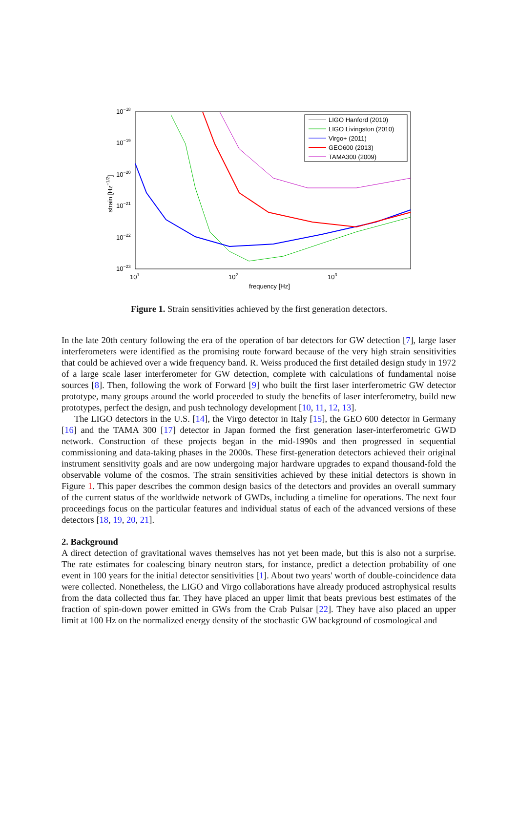10−18
10−19
10−20
10−21
10−22
10−23
101
102
103
frequency [Hz]
strain [Hz−1/2]
LIGO Hanford (2010)
LIGO Livingston (2010)
Virgo+ (2011)
GEO600 (2013)
TAMA300 (2009)
Figure 1. Strain sensitivities achieved by the first generation detectors.
In the late 20th century following the era of the operation of bar detectors for GW detection [7], large laser interferometers were identified as the promising route forward because of the very high strain sensitivities that could be achieved over a wide frequency band. R. Weiss produced the first detailed design study in 1972 of a large scale laser interferometer for GW detection, complete with calculations of fundamental noise sources [8]. Then, following the work of Forward [9] who built the first laser interferometric GW detector prototype, many groups around the world proceeded to study the benefits of laser interferometry, build new prototypes, perfect the design, and push technology development [10, 11, 12, 13].
The LIGO detectors in the U.S. [14], the Virgo detector in Italy [15], the GEO 600 detector in Germany [16] and the TAMA 300 [17] detector in Japan formed the first generation laser-interferometric GWD network. Construction of these projects began in the mid-1990s and then progressed in sequential commissioning and data-taking phases in the 2000s. These first-generation detectors achieved their original instrument sensitivity goals and are now undergoing major hardware upgrades to expand thousand-fold the observable volume of the cosmos. The strain sensitivities achieved by these initial detectors is shown in Figure 1. This paper describes the common design basics of the detectors and provides an overall summary of the current status of the worldwide network of GWDs, including a timeline for operations. The next four proceedings focus on the particular features and individual status of each of the advanced versions of these detectors [18, 19, 20, 21].
2. Background
A direct detection of gravitational waves themselves has not yet been made, but this is also not a surprise. The rate estimates for coalescing binary neutron stars, for instance, predict a detection probability of one event in 100 years for the initial detector sensitivities [1]. About two years' worth of double-coincidence data were collected. Nonetheless, the LIGO and Virgo collaborations have already produced astrophysical results from the data collected thus far. They have placed an upper limit that beats previous best estimates of the fraction of spin-down power emitted in GWs from the Crab Pulsar [22]. They have also placed an upper limit at 100 Hz on the normalized energy density of the stochastic GW background of cosmological and